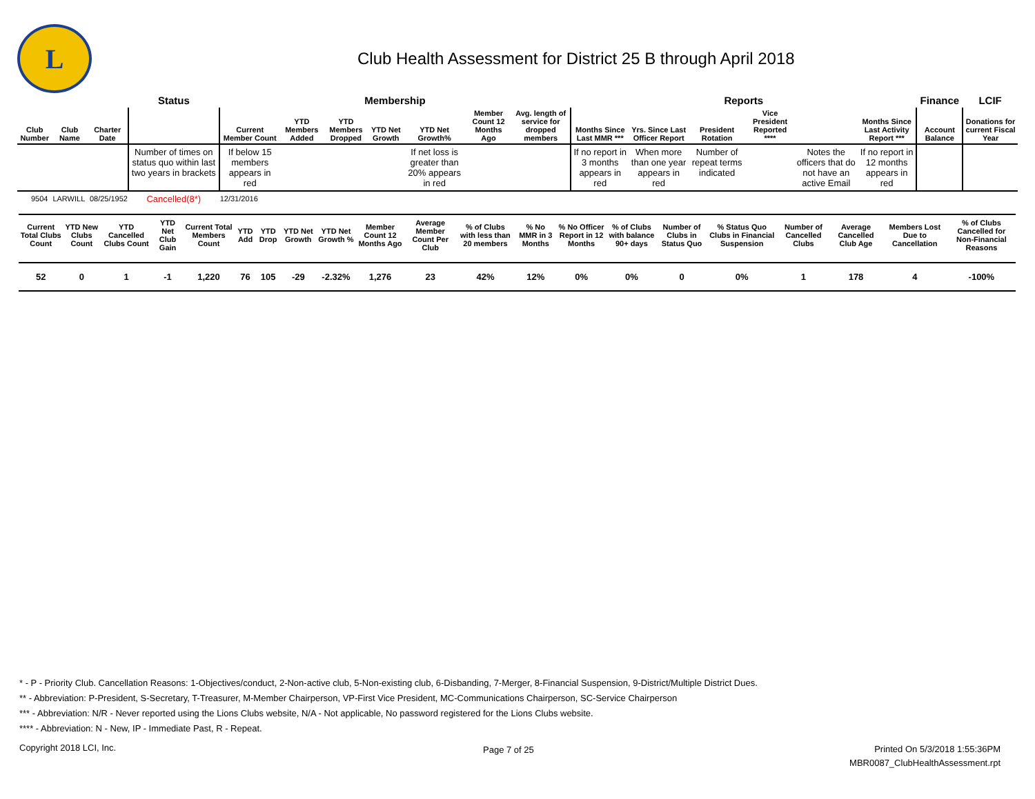L
Club Health Assessment for District 25 B through April 2018
| | | | Status | Membership | | | | | | | Reports | | | | | | Finance | LCIF |
| --- | --- | --- | --- | --- | --- | --- | --- | --- | --- | --- | --- | --- | --- | --- | --- | --- | --- | --- |
| Club Number | Club Name | Charter Date | | Current Member Count | YTD Members Added | YTD Members Dropped | YTD Net Growth | YTD Net Growth% | Member Count 12 Months Ago | Avg. length of service for dropped members | Months Since Last MMR *** | Yrs. Since Last Officer Report | President Rotation | Vice President Reported **** | | Months Since Last Activity Report *** | Account Balance | Donations for current Fiscal Year |
| | | | Number of times on status quo within last two years in brackets | If below 15 members appears in red | | | | If net loss is greater than 20% appears in red | | | If no report in 3 months appears in red | When more than one year appears in red | Number of repeat terms indicated | | Notes the officers that do not have an active Email | If no report in 12 months appears in red | | |
| 9504 | LARWILL | 08/25/1952 | Cancelled(8*) | 12/31/2016 | | | | | | | | | | | | | | |
| Current Total Clubs Count | YTD New Clubs Count | YTD Cancelled Clubs Count | YTD Net Club Gain | Current Total Members Count | YTD Add | YTD Drop | YTD Net Growth | YTD Net Growth % | Member Count 12 Months Ago | Average Member Count Per Club | % of Clubs with less than 20 members | % No MMR in 3 Months | % No Officer Report in 12 Months | % of Clubs with balance 90+ days | Number of Clubs in Status Quo | % Status Quo Clubs in Financial Suspension | Number of Cancelled Clubs | Average Cancelled Club Age | Members Lost Due to Cancellation | % of Clubs Cancelled for Non-Financial Reasons |
| --- | --- | --- | --- | --- | --- | --- | --- | --- | --- | --- | --- | --- | --- | --- | --- | --- | --- | --- | --- | --- |
| 52 | 0 | 1 | -1 | 1,220 | 76 | 105 | -29 | -2.32% | 1,276 | 23 | 42% | 12% | 0% | 0% | 0 | 0% | 1 | 178 | 4 | -100% |
* - P - Priority Club. Cancellation Reasons: 1-Objectives/conduct, 2-Non-active club, 5-Non-existing club, 6-Disbanding, 7-Merger, 8-Financial Suspension, 9-District/Multiple District Dues.
** - Abbreviation: P-President, S-Secretary, T-Treasurer, M-Member Chairperson, VP-First Vice President, MC-Communications Chairperson, SC-Service Chairperson
*** - Abbreviation: N/R - Never reported using the Lions Clubs website, N/A - Not applicable, No password registered for the Lions Clubs website.
**** - Abbreviation: N - New, IP - Immediate Past, R - Repeat.
Copyright 2018 LCI, Inc. Page 7 of 25
Printed On 5/3/2018 1:55:36PM
MBR0087_ClubHealthAssessment.rpt